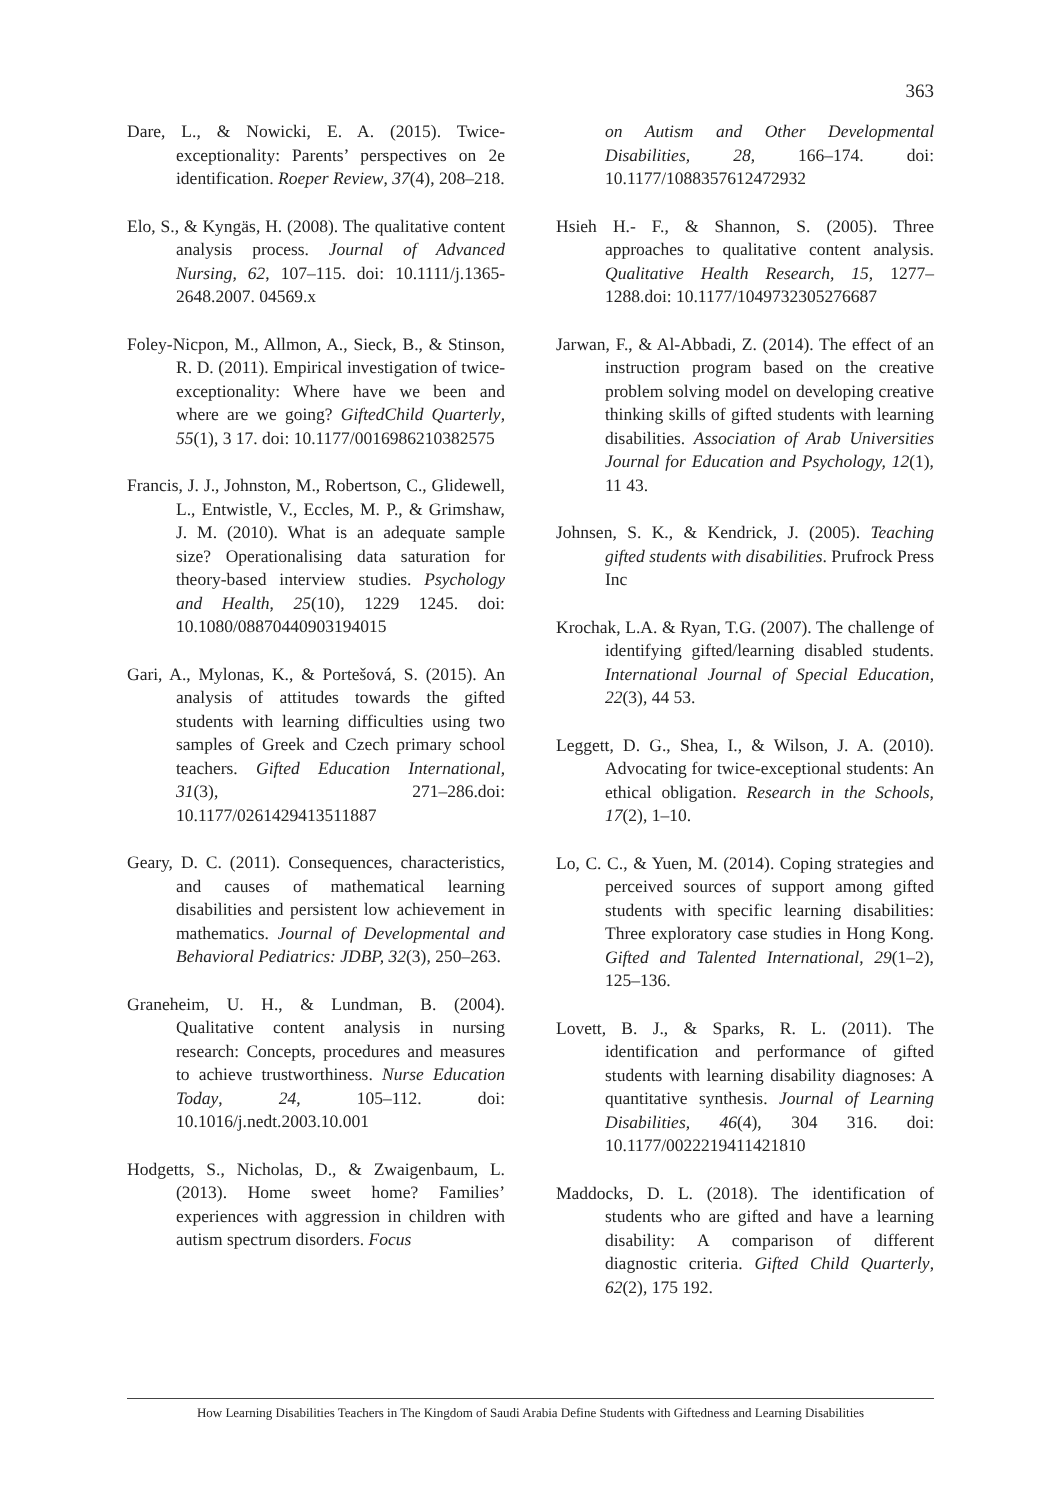363
Dare, L., & Nowicki, E. A. (2015). Twice-exceptionality: Parents’ perspectives on 2e identification. Roeper Review, 37(4), 208–218.
Elo, S., & Kyngäs, H. (2008). The qualitative content analysis process. Journal of Advanced Nursing, 62, 107–115. doi: 10.1111/j.1365-2648.2007. 04569.x
Foley-Nicpon, M., Allmon, A., Sieck, B., & Stinson, R. D. (2011). Empirical investigation of twice-exceptionality: Where have we been and where are we going? GiftedChild Quarterly, 55(1), 3 17. doi: 10.1177/0016986210382575
Francis, J. J., Johnston, M., Robertson, C., Glidewell, L., Entwistle, V., Eccles, M. P., & Grimshaw, J. M. (2010). What is an adequate sample size? Operationalising data saturation for theory-based interview studies. Psychology and Health, 25(10), 1229 1245. doi: 10.1080/08870440903194015
Gari, A., Mylonas, K., & Portešová, S. (2015). An analysis of attitudes towards the gifted students with learning difficulties using two samples of Greek and Czech primary school teachers. Gifted Education International, 31(3), 271–286.doi: 10.1177/0261429413511887
Geary, D. C. (2011). Consequences, characteristics, and causes of mathematical learning disabilities and persistent low achievement in mathematics. Journal of Developmental and Behavioral Pediatrics: JDBP, 32(3), 250–263.
Graneheim, U. H., & Lundman, B. (2004). Qualitative content analysis in nursing research: Concepts, procedures and measures to achieve trustworthiness. Nurse Education Today, 24, 105–112. doi: 10.1016/j.nedt.2003.10.001
Hodgetts, S., Nicholas, D., & Zwaigenbaum, L. (2013). Home sweet home? Families’ experiences with aggression in children with autism spectrum disorders. Focus
on Autism and Other Developmental Disabilities, 28, 166–174. doi: 10.1177/1088357612472932
Hsieh H.- F., & Shannon, S. (2005). Three approaches to qualitative content analysis. Qualitative Health Research, 15, 1277–1288.doi: 10.1177/1049732305276687
Jarwan, F., & Al-Abbadi, Z. (2014). The effect of an instruction program based on the creative problem solving model on developing creative thinking skills of gifted students with learning disabilities. Association of Arab Universities Journal for Education and Psychology, 12(1), 11 43.
Johnsen, S. K., & Kendrick, J. (2005). Teaching gifted students with disabilities. Prufrock Press Inc
Krochak, L.A. & Ryan, T.G. (2007). The challenge of identifying gifted/learning disabled students. International Journal of Special Education, 22(3), 44 53.
Leggett, D. G., Shea, I., & Wilson, J. A. (2010). Advocating for twice-exceptional students: An ethical obligation. Research in the Schools, 17(2), 1–10.
Lo, C. C., & Yuen, M. (2014). Coping strategies and perceived sources of support among gifted students with specific learning disabilities: Three exploratory case studies in Hong Kong. Gifted and Talented International, 29(1–2), 125–136.
Lovett, B. J., & Sparks, R. L. (2011). The identification and performance of gifted students with learning disability diagnoses: A quantitative synthesis. Journal of Learning Disabilities, 46(4), 304 316. doi: 10.1177/0022219411421810
Maddocks, D. L. (2018). The identification of students who are gifted and have a learning disability: A comparison of different diagnostic criteria. Gifted Child Quarterly, 62(2), 175 192.
How Learning Disabilities Teachers in The Kingdom of Saudi Arabia Define Students with Giftedness and Learning Disabilities